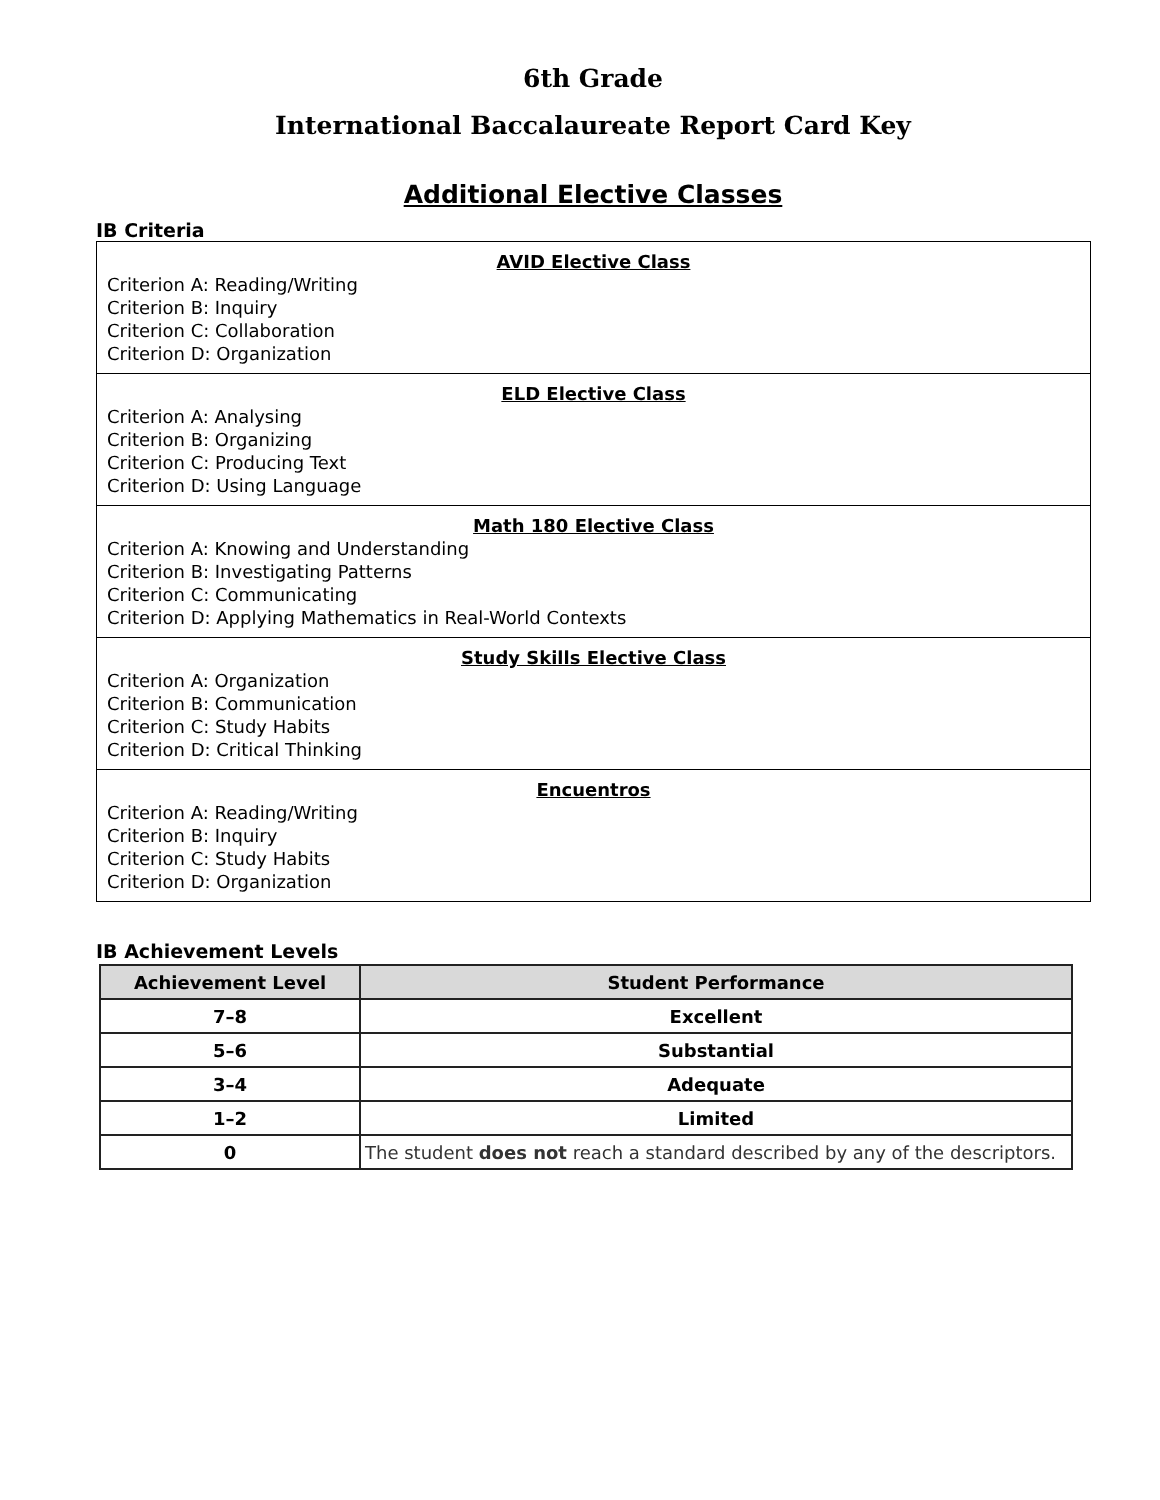6th Grade
International Baccalaureate Report Card Key
Additional Elective Classes
IB Criteria
| AVID Elective Class Criterion A: Reading/Writing Criterion B: Inquiry Criterion C: Collaboration Criterion D: Organization |
| ELD Elective Class Criterion A: Analysing Criterion B: Organizing Criterion C: Producing Text Criterion D: Using Language |
| Math 180 Elective Class Criterion A: Knowing and Understanding Criterion B: Investigating Patterns Criterion C: Communicating Criterion D: Applying Mathematics in Real-World Contexts |
| Study Skills Elective Class Criterion A: Organization Criterion B: Communication Criterion C: Study Habits Criterion D: Critical Thinking |
| Encuentros Criterion A: Reading/Writing Criterion B: Inquiry Criterion C: Study Habits Criterion D: Organization |
IB Achievement Levels
| Achievement Level | Student Performance |
| --- | --- |
| 7–8 | Excellent |
| 5–6 | Substantial |
| 3–4 | Adequate |
| 1–2 | Limited |
| 0 | The student does not reach a standard described by any of the descriptors. |